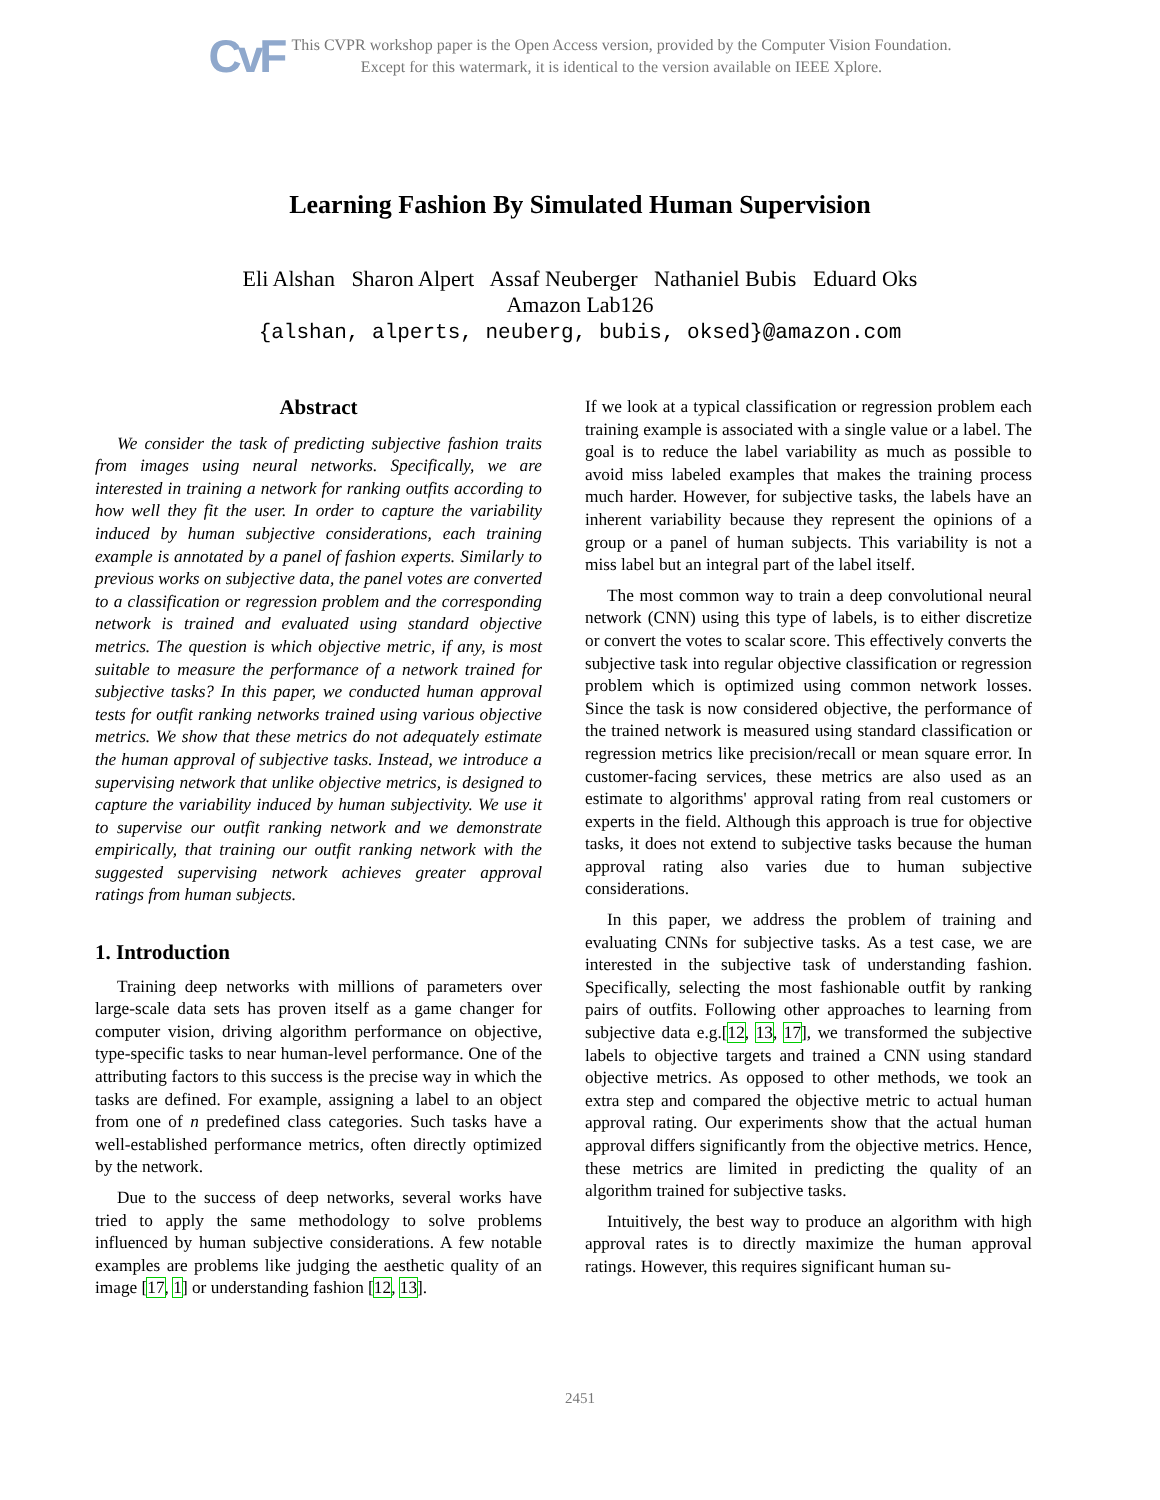CvF
This CVPR workshop paper is the Open Access version, provided by the Computer Vision Foundation.
Except for this watermark, it is identical to the version available on IEEE Xplore.
Learning Fashion By Simulated Human Supervision
Eli Alshan Sharon Alpert Assaf Neuberger Nathaniel Bubis Eduard Oks
Amazon Lab126
{alshan, alperts, neuberg, bubis, oksed}@amazon.com
Abstract
We consider the task of predicting subjective fashion traits from images using neural networks. Specifically, we are interested in training a network for ranking outfits according to how well they fit the user. In order to capture the variability induced by human subjective considerations, each training example is annotated by a panel of fashion experts. Similarly to previous works on subjective data, the panel votes are converted to a classification or regression problem and the corresponding network is trained and evaluated using standard objective metrics. The question is which objective metric, if any, is most suitable to measure the performance of a network trained for subjective tasks? In this paper, we conducted human approval tests for outfit ranking networks trained using various objective metrics. We show that these metrics do not adequately estimate the human approval of subjective tasks. Instead, we introduce a supervising network that unlike objective metrics, is designed to capture the variability induced by human subjectivity. We use it to supervise our outfit ranking network and we demonstrate empirically, that training our outfit ranking network with the suggested supervising network achieves greater approval ratings from human subjects.
1. Introduction
Training deep networks with millions of parameters over large-scale data sets has proven itself as a game changer for computer vision, driving algorithm performance on objective, type-specific tasks to near human-level performance. One of the attributing factors to this success is the precise way in which the tasks are defined. For example, assigning a label to an object from one of n predefined class categories. Such tasks have a well-established performance metrics, often directly optimized by the network.
Due to the success of deep networks, several works have tried to apply the same methodology to solve problems influenced by human subjective considerations. A few notable examples are problems like judging the aesthetic quality of an image [17, 1] or understanding fashion [12, 13].
If we look at a typical classification or regression problem each training example is associated with a single value or a label. The goal is to reduce the label variability as much as possible to avoid miss labeled examples that makes the training process much harder. However, for subjective tasks, the labels have an inherent variability because they represent the opinions of a group or a panel of human subjects. This variability is not a miss label but an integral part of the label itself.
The most common way to train a deep convolutional neural network (CNN) using this type of labels, is to either discretize or convert the votes to scalar score. This effectively converts the subjective task into regular objective classification or regression problem which is optimized using common network losses. Since the task is now considered objective, the performance of the trained network is measured using standard classification or regression metrics like precision/recall or mean square error. In customer-facing services, these metrics are also used as an estimate to algorithms' approval rating from real customers or experts in the field. Although this approach is true for objective tasks, it does not extend to subjective tasks because the human approval rating also varies due to human subjective considerations.
In this paper, we address the problem of training and evaluating CNNs for subjective tasks. As a test case, we are interested in the subjective task of understanding fashion. Specifically, selecting the most fashionable outfit by ranking pairs of outfits. Following other approaches to learning from subjective data e.g.[12, 13, 17], we transformed the subjective labels to objective targets and trained a CNN using standard objective metrics. As opposed to other methods, we took an extra step and compared the objective metric to actual human approval rating. Our experiments show that the actual human approval differs significantly from the objective metrics. Hence, these metrics are limited in predicting the quality of an algorithm trained for subjective tasks.
Intuitively, the best way to produce an algorithm with high approval rates is to directly maximize the human approval ratings. However, this requires significant human su-
2451